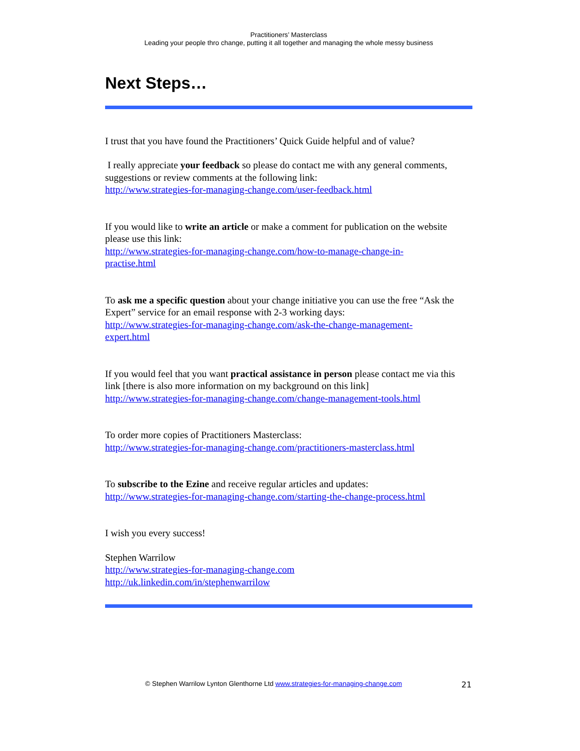Practitioners’ Masterclass
Leading your people thro change, putting it all together and managing the whole messy business
Next Steps…
I trust that you have found the Practitioners’ Quick Guide helpful and of value?
I really appreciate your feedback so please do contact me with any general comments, suggestions or review comments at the following link:
http://www.strategies-for-managing-change.com/user-feedback.html
If you would like to write an article or make a comment for publication on the website please use this link:
http://www.strategies-for-managing-change.com/how-to-manage-change-in-
practise.html
To ask me a specific question about your change initiative you can use the free “Ask the Expert” service for an email response with 2-3 working days:
http://www.strategies-for-managing-change.com/ask-the-change-management-
expert.html
If you would feel that you want practical assistance in person please contact me via this link [there is also more information on my background on this link]
http://www.strategies-for-managing-change.com/change-management-tools.html
To order more copies of Practitioners Masterclass:
http://www.strategies-for-managing-change.com/practitioners-masterclass.html
To subscribe to the Ezine and receive regular articles and updates:
http://www.strategies-for-managing-change.com/starting-the-change-process.html
I wish you every success!
Stephen Warrilow
http://www.strategies-for-managing-change.com
http://uk.linkedin.com/in/stephenwarrilow
© Stephen Warrilow Lynton Glenthorne Ltd www.strategies-for-managing-change.com 21